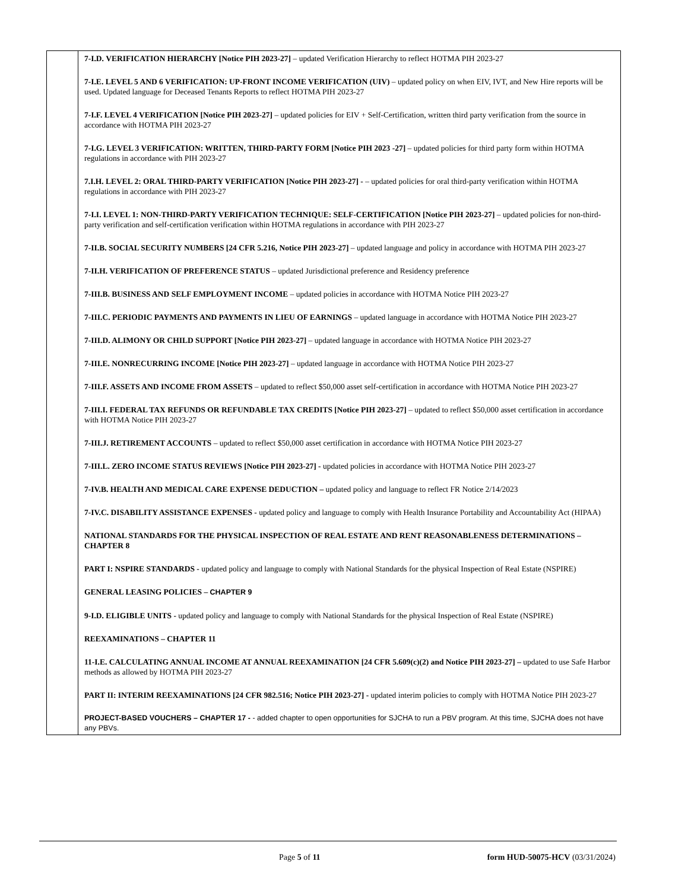| | 7-I.D. VERIFICATION HIERARCHY [Notice PIH 2023-27] – updated Verification Hierarchy to reflect HOTMA PIH 2023-27 7-I.E. LEVEL 5 AND 6 VERIFICATION: UP-FRONT INCOME VERIFICATION (UIV) – updated policy on when EIV, IVT, and New Hire reports will be used. Updated language for Deceased Tenants Reports to reflect HOTMA PIH 2023-27 7-I.F. LEVEL 4 VERIFICATION [Notice PIH 2023-27] – updated policies for EIV + Self-Certification, written third party verification from the source in accordance with HOTMA PIH 2023-27 7-I.G. LEVEL 3 VERIFICATION: WRITTEN, THIRD-PARTY FORM [Notice PIH 2023 -27] – updated policies for third party form within HOTMA regulations in accordance with PIH 2023-27 7.I.H. LEVEL 2: ORAL THIRD-PARTY VERIFICATION [Notice PIH 2023-27] - – updated policies for oral third-party verification within HOTMA regulations in accordance with PIH 2023-27 7-I.I. LEVEL 1: NON-THIRD-PARTY VERIFICATION TECHNIQUE: SELF-CERTIFICATION [Notice PIH 2023-27] – updated policies for non-third-party verification and self-certification verification within HOTMA regulations in accordance with PIH 2023-27 7-II.B. SOCIAL SECURITY NUMBERS [24 CFR 5.216, Notice PIH 2023-27] – updated language and policy in accordance with HOTMA PIH 2023-27 7-II.H. VERIFICATION OF PREFERENCE STATUS – updated Jurisdictional preference and Residency preference 7-III.B. BUSINESS AND SELF EMPLOYMENT INCOME – updated policies in accordance with HOTMA Notice PIH 2023-27 7-III.C. PERIODIC PAYMENTS AND PAYMENTS IN LIEU OF EARNINGS – updated language in accordance with HOTMA Notice PIH 2023-27 7-III.D. ALIMONY OR CHILD SUPPORT [Notice PIH 2023-27] – updated language in accordance with HOTMA Notice PIH 2023-27 7-III.E. NONRECURRING INCOME [Notice PIH 2023-27] – updated language in accordance with HOTMA Notice PIH 2023-27 7-III.F. ASSETS AND INCOME FROM ASSETS – updated to reflect $50,000 asset self-certification in accordance with HOTMA Notice PIH 2023-27 7-III.I. FEDERAL TAX REFUNDS OR REFUNDABLE TAX CREDITS [Notice PIH 2023-27] – updated to reflect $50,000 asset certification in accordance with HOTMA Notice PIH 2023-27 7-III.J. RETIREMENT ACCOUNTS – updated to reflect $50,000 asset certification in accordance with HOTMA Notice PIH 2023-27 7-III.L. ZERO INCOME STATUS REVIEWS [Notice PIH 2023-27] - updated policies in accordance with HOTMA Notice PIH 2023-27 7-IV.B. HEALTH AND MEDICAL CARE EXPENSE DEDUCTION – updated policy and language to reflect FR Notice 2/14/2023 7-IV.C. DISABILITY ASSISTANCE EXPENSES - updated policy and language to comply with Health Insurance Portability and Accountability Act (HIPAA) NATIONAL STANDARDS FOR THE PHYSICAL INSPECTION OF REAL ESTATE AND RENT REASONABLENESS DETERMINATIONS – CHAPTER 8 PART I: NSPIRE STANDARDS - updated policy and language to comply with National Standards for the physical Inspection of Real Estate (NSPIRE) GENERAL LEASING POLICIES – CHAPTER 9 9-I.D. ELIGIBLE UNITS - updated policy and language to comply with National Standards for the physical Inspection of Real Estate (NSPIRE) REEXAMINATIONS – CHAPTER 11 11-I.E. CALCULATING ANNUAL INCOME AT ANNUAL REEXAMINATION [24 CFR 5.609(c)(2) and Notice PIH 2023-27] – updated to use Safe Harbor methods as allowed by HOTMA PIH 2023-27 PART II: INTERIM REEXAMINATIONS [24 CFR 982.516; Notice PIH 2023-27] - updated interim policies to comply with HOTMA Notice PIH 2023-27 PROJECT-BASED VOUCHERS – CHAPTER 17 - - added chapter to open opportunities for SJCHA to run a PBV program. At this time, SJCHA does not have any PBVs. |
Page 5 of 11
form HUD-50075-HCV (03/31/2024)